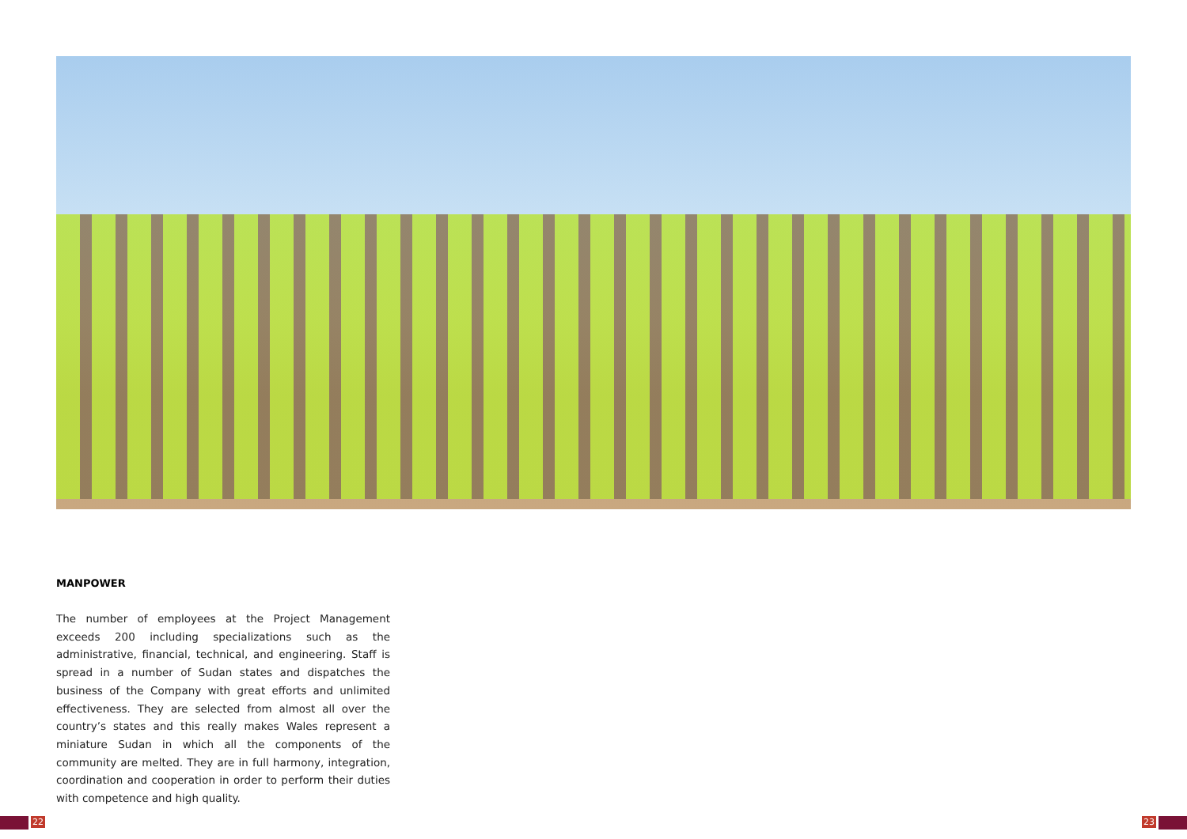MANPOWER
The number of employees at the Project Management exceeds 200 including specializations such as the administrative, financial, technical, and engineering. Staff is spread in a number of Sudan states and dispatches the business of the Company with great efforts and unlimited effectiveness. They are selected from almost all over the country’s states and this really makes Wales represent a miniature Sudan in which all the components of the community are melted. They are in full harmony, integration, coordination and cooperation in order to perform their duties with competence and high quality.
22 23